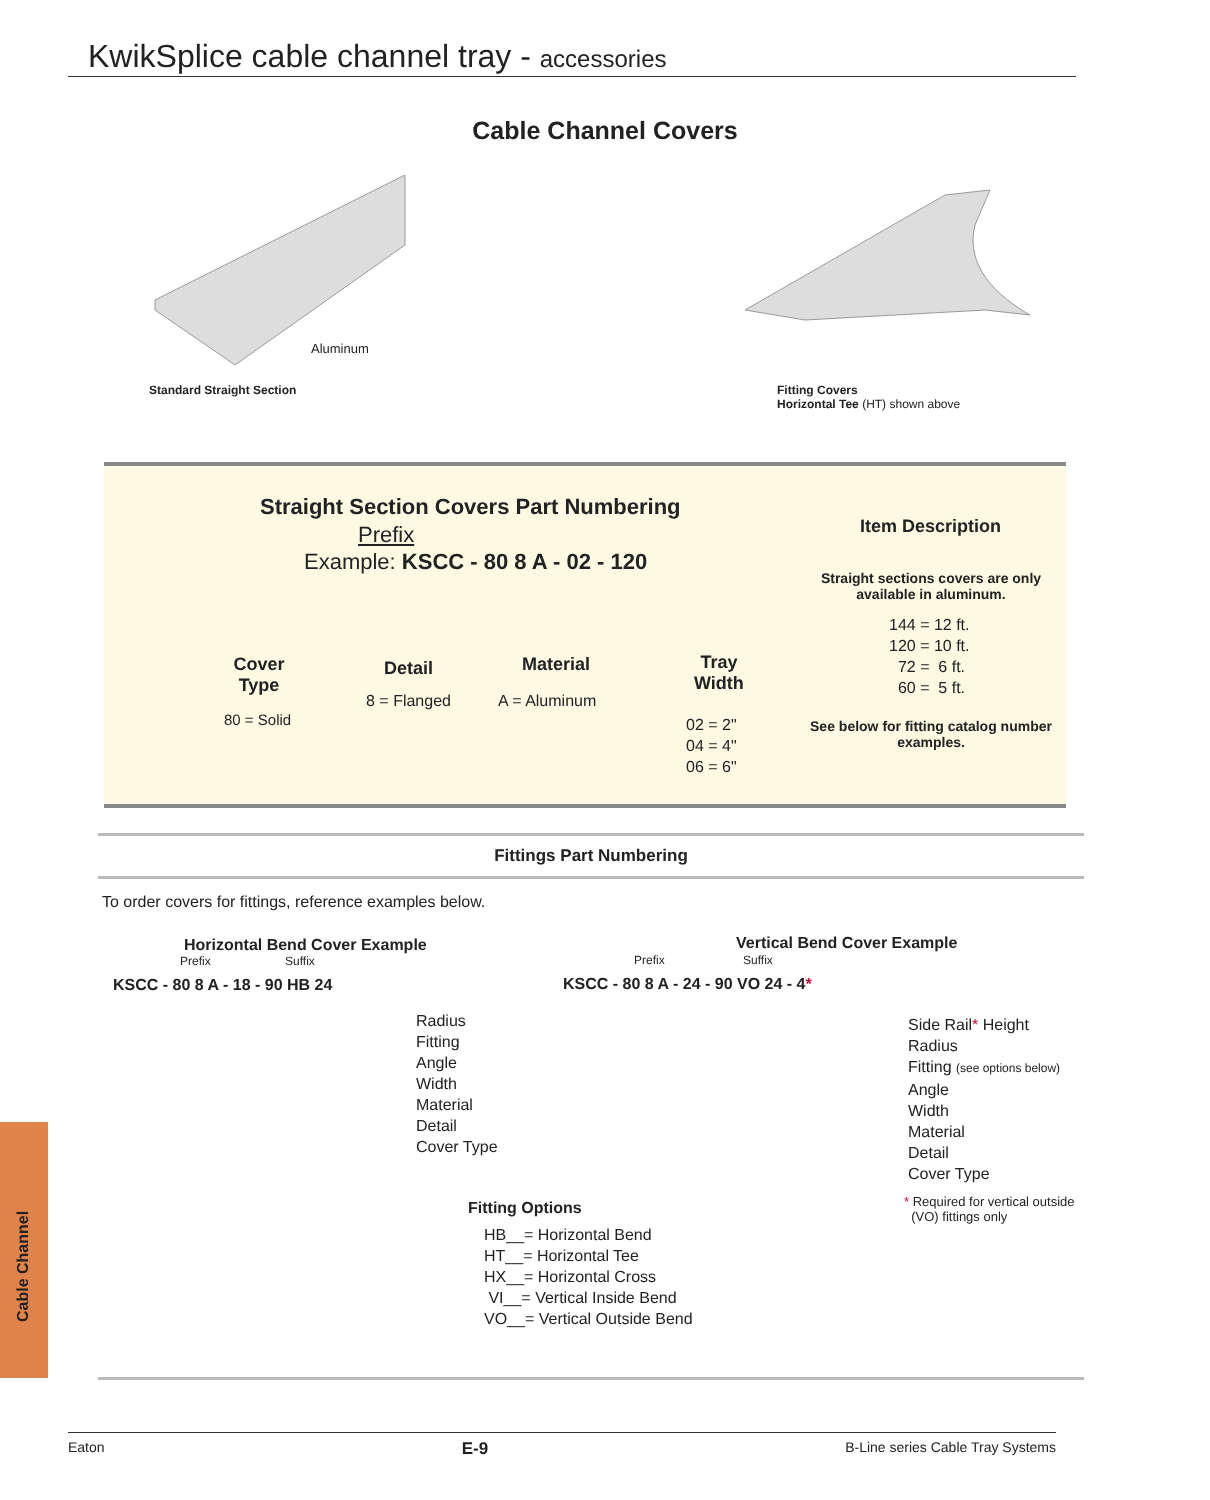KwikSplice cable channel tray - accessories
Cable Channel Covers
Aluminum
Standard Straight Section
Fitting Covers
Horizontal Tee (HT) shown above
Straight Section Covers Part Numbering
Prefix
Example: KSCC - 80 8 A - 02 - 120
Item Description
Straight sections covers are only available in aluminum.
144 = 12 ft.
120 = 10 ft.
72 = 6 ft.
60 = 5 ft.
See below for fitting catalog number examples.
Cover Type
80 = Solid
Detail
8 = Flanged
Material
A = Aluminum
Tray
Width
02 = 2"
04 = 4"
06 = 6"
Fittings Part Numbering
To order covers for fittings, reference examples below.
Horizontal Bend Cover Example
Prefix Suffix
KSCC - 80 8 A - 18 - 90 HB 24
Radius
Fitting
Angle
Width
Material
Detail
Cover Type
Vertical Bend Cover Example
Prefix Suffix
KSCC - 80 8 A - 24 - 90 VO 24 - 4*
Side Rail* Height
Radius
Fitting (see options below)
Angle
Width
Material
Detail
Cover Type
* Required for vertical outside
(VO) fittings only
Fitting Options
HB__= Horizontal Bend
HT__= Horizontal Tee
HX__= Horizontal Cross
VI__= Vertical Inside Bend
VO__= Vertical Outside Bend
Cable Channel
Eaton E-9 B-Line series Cable Tray Systems